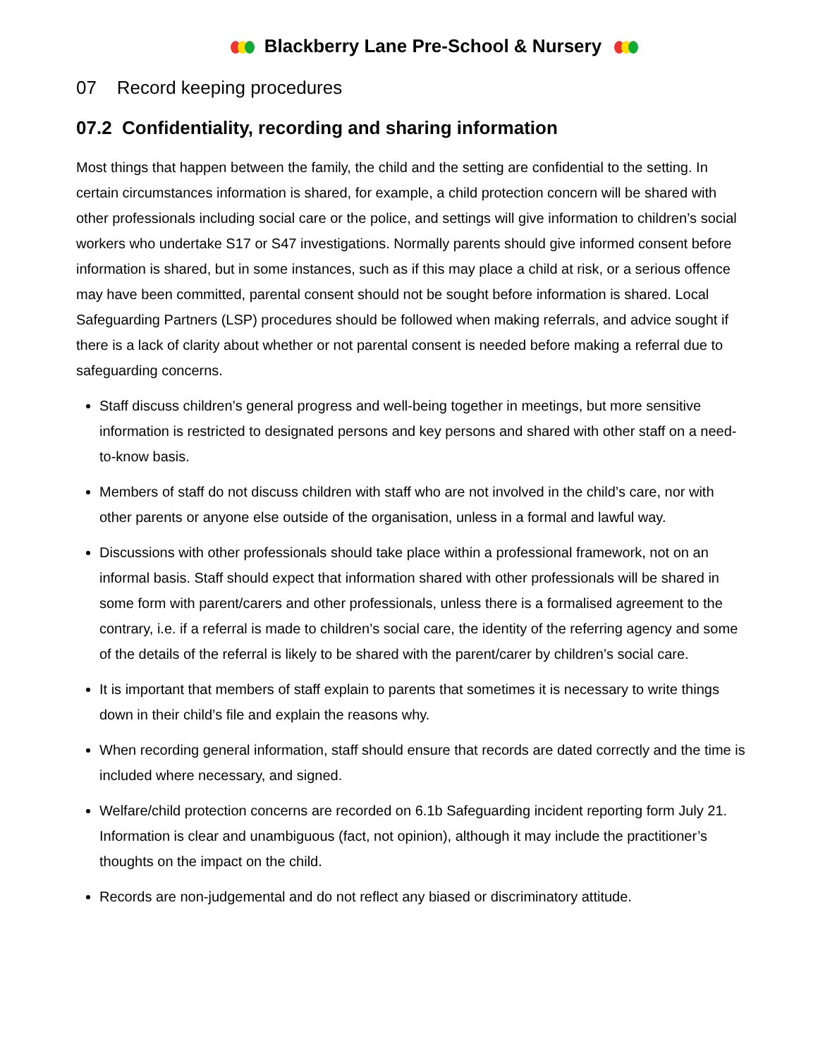Blackberry Lane Pre-School & Nursery
07 Record keeping procedures
07.2 Confidentiality, recording and sharing information
Most things that happen between the family, the child and the setting are confidential to the setting. In certain circumstances information is shared, for example, a child protection concern will be shared with other professionals including social care or the police, and settings will give information to children’s social workers who undertake S17 or S47 investigations. Normally parents should give informed consent before information is shared, but in some instances, such as if this may place a child at risk, or a serious offence may have been committed, parental consent should not be sought before information is shared. Local Safeguarding Partners (LSP) procedures should be followed when making referrals, and advice sought if there is a lack of clarity about whether or not parental consent is needed before making a referral due to safeguarding concerns.
Staff discuss children’s general progress and well-being together in meetings, but more sensitive information is restricted to designated persons and key persons and shared with other staff on a need-to-know basis.
Members of staff do not discuss children with staff who are not involved in the child’s care, nor with other parents or anyone else outside of the organisation, unless in a formal and lawful way.
Discussions with other professionals should take place within a professional framework, not on an informal basis. Staff should expect that information shared with other professionals will be shared in some form with parent/carers and other professionals, unless there is a formalised agreement to the contrary, i.e. if a referral is made to children’s social care, the identity of the referring agency and some of the details of the referral is likely to be shared with the parent/carer by children’s social care.
It is important that members of staff explain to parents that sometimes it is necessary to write things down in their child’s file and explain the reasons why.
When recording general information, staff should ensure that records are dated correctly and the time is included where necessary, and signed.
Welfare/child protection concerns are recorded on 6.1b Safeguarding incident reporting form July 21. Information is clear and unambiguous (fact, not opinion), although it may include the practitioner’s thoughts on the impact on the child.
Records are non-judgemental and do not reflect any biased or discriminatory attitude.